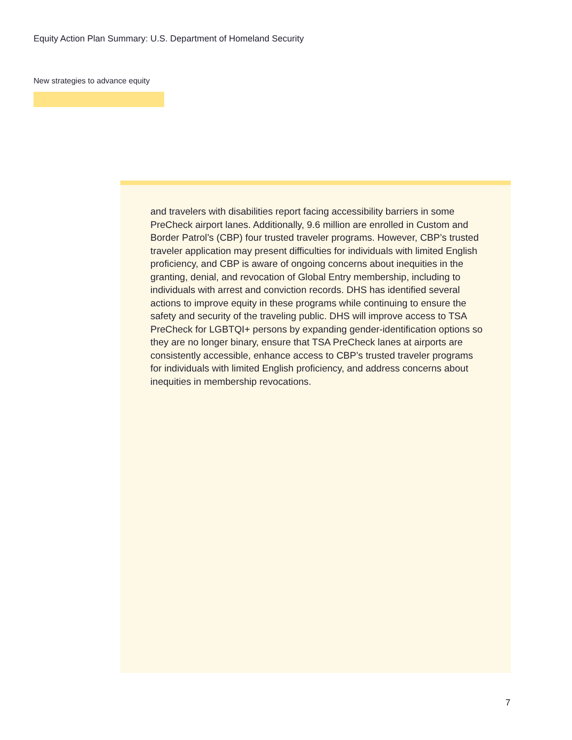Equity Action Plan Summary: U.S. Department of Homeland Security
New strategies to advance equity
and travelers with disabilities report facing accessibility barriers in some PreCheck airport lanes. Additionally, 9.6 million are enrolled in Custom and Border Patrol’s (CBP) four trusted traveler programs. However, CBP’s trusted traveler application may present difficulties for individuals with limited English proficiency, and CBP is aware of ongoing concerns about inequities in the granting, denial, and revocation of Global Entry membership, including to individuals with arrest and conviction records. DHS has identified several actions to improve equity in these programs while continuing to ensure the safety and security of the traveling public. DHS will improve access to TSA PreCheck for LGBTQI+ persons by expanding gender-identification options so they are no longer binary, ensure that TSA PreCheck lanes at airports are consistently accessible, enhance access to CBP’s trusted traveler programs for individuals with limited English proficiency, and address concerns about inequities in membership revocations.
7